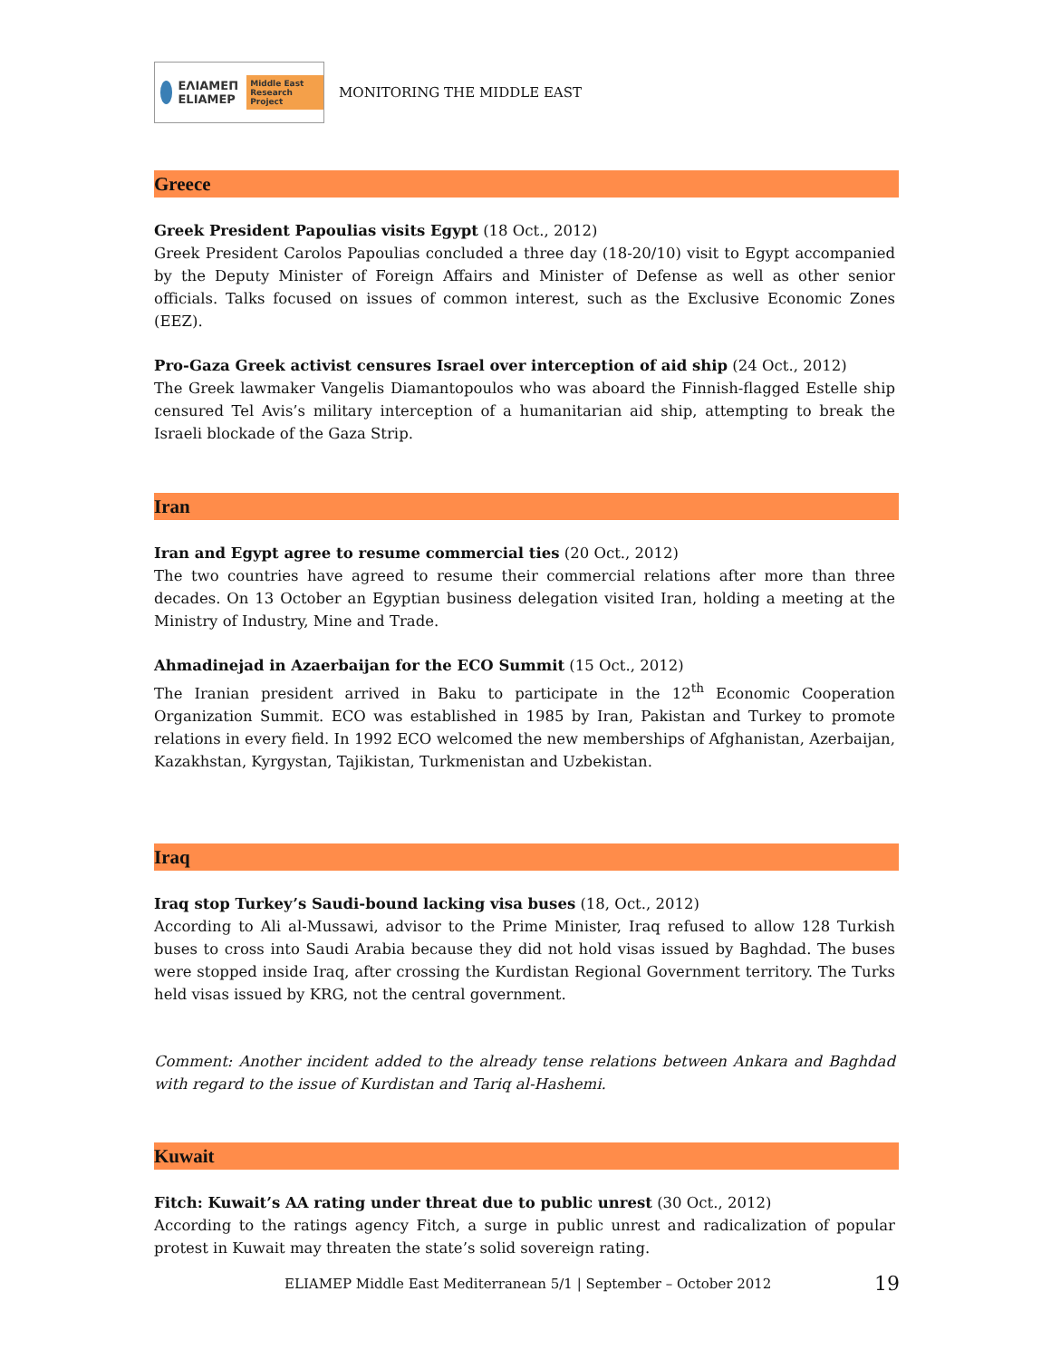ΕΛΙΑΜΕΠ ELIAMEP Middle East Research Project
MONITORING THE MIDDLE EAST
Greece
Greek President Papoulias visits Egypt (18 Oct., 2012)
Greek President Carolos Papoulias concluded a three day (18-20/10) visit to Egypt accompanied by the Deputy Minister of Foreign Affairs and Minister of Defense as well as other senior officials. Talks focused on issues of common interest, such as the Exclusive Economic Zones (EEZ).
Pro-Gaza Greek activist censures Israel over interception of aid ship (24 Oct., 2012)
The Greek lawmaker Vangelis Diamantopoulos who was aboard the Finnish-flagged Estelle ship censured Tel Avis’s military interception of a humanitarian aid ship, attempting to break the Israeli blockade of the Gaza Strip.
Iran
Iran and Egypt agree to resume commercial ties (20 Oct., 2012)
The two countries have agreed to resume their commercial relations after more than three decades. On 13 October an Egyptian business delegation visited Iran, holding a meeting at the Ministry of Industry, Mine and Trade.
Ahmadinejad in Azaerbaijan for the ECO Summit (15 Oct., 2012)
The Iranian president arrived in Baku to participate in the 12<sup>th</sup> Economic Cooperation Organization Summit. ECO was established in 1985 by Iran, Pakistan and Turkey to promote relations in every field. In 1992 ECO welcomed the new memberships of Afghanistan, Azerbaijan, Kazakhstan, Kyrgystan, Tajikistan, Turkmenistan and Uzbekistan.
Iraq
Iraq stop Turkey’s Saudi-bound lacking visa buses (18, Oct., 2012)
According to Ali al-Mussawi, advisor to the Prime Minister, Iraq refused to allow 128 Turkish buses to cross into Saudi Arabia because they did not hold visas issued by Baghdad. The buses were stopped inside Iraq, after crossing the Kurdistan Regional Government territory. The Turks held visas issued by KRG, not the central government.
Comment: Another incident added to the already tense relations between Ankara and Baghdad with regard to the issue of Kurdistan and Tariq al-Hashemi.
Kuwait
Fitch: Kuwait’s AA rating under threat due to public unrest (30 Oct., 2012)
According to the ratings agency Fitch, a surge in public unrest and radicalization of popular protest in Kuwait may threaten the state’s solid sovereign rating.
ELIAMEP Middle East Mediterranean 5/1 | September – October 2012 19